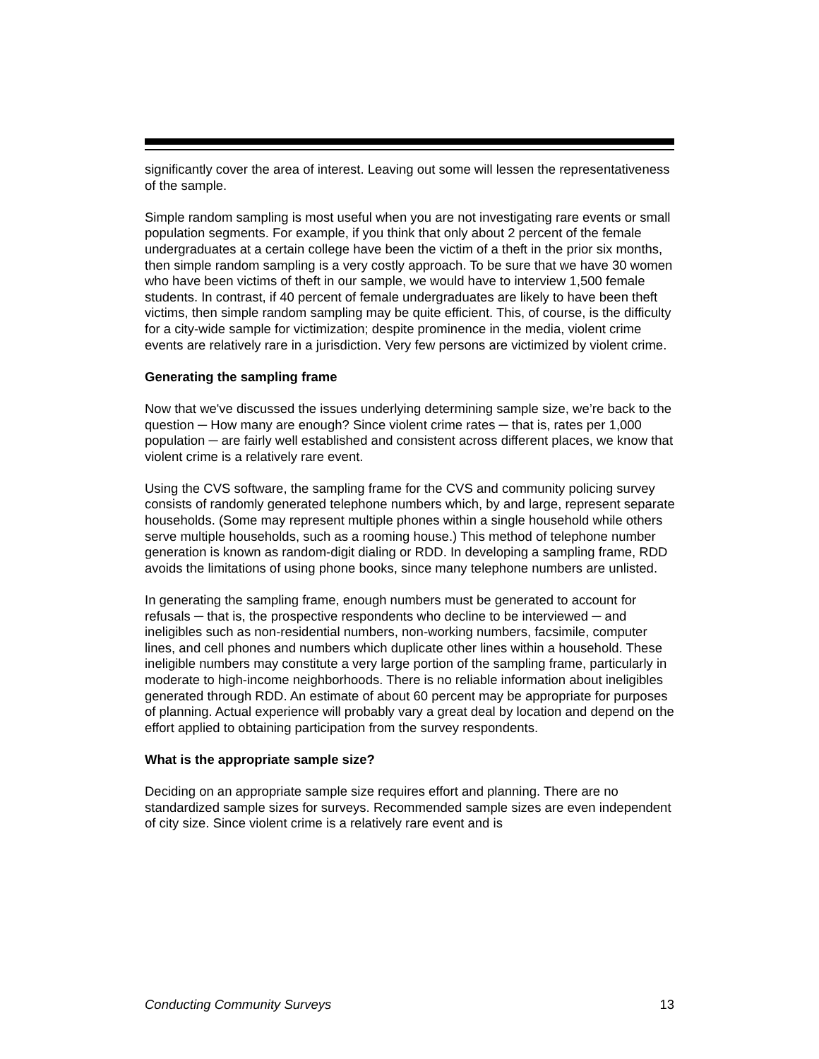significantly cover the area of interest. Leaving out some will lessen the representativeness of the sample.
Simple random sampling is most useful when you are not investigating rare events or small population segments. For example, if you think that only about 2 percent of the female undergraduates at a certain college have been the victim of a theft in the prior six months, then simple random sampling is a very costly approach. To be sure that we have 30 women who have been victims of theft in our sample, we would have to interview 1,500 female students. In contrast, if 40 percent of female undergraduates are likely to have been theft victims, then simple random sampling may be quite efficient. This, of course, is the difficulty for a city-wide sample for victimization; despite prominence in the media, violent crime events are relatively rare in a jurisdiction. Very few persons are victimized by violent crime.
Generating the sampling frame
Now that we've discussed the issues underlying determining sample size, we’re back to the question ─ How many are enough? Since violent crime rates ─ that is, rates per 1,000 population ─ are fairly well established and consistent across different places, we know that violent crime is a relatively rare event.
Using the CVS software, the sampling frame for the CVS and community policing survey consists of randomly generated telephone numbers which, by and large, represent separate households. (Some may represent multiple phones within a single household while others serve multiple households, such as a rooming house.) This method of telephone number generation is known as random-digit dialing or RDD. In developing a sampling frame, RDD avoids the limitations of using phone books, since many telephone numbers are unlisted.
In generating the sampling frame, enough numbers must be generated to account for refusals ─ that is, the prospective respondents who decline to be interviewed ─ and ineligibles such as non-residential numbers, non-working numbers, facsimile, computer lines, and cell phones and numbers which duplicate other lines within a household. These ineligible numbers may constitute a very large portion of the sampling frame, particularly in moderate to high-income neighborhoods. There is no reliable information about ineligibles generated through RDD. An estimate of about 60 percent may be appropriate for purposes of planning. Actual experience will probably vary a great deal by location and depend on the effort applied to obtaining participation from the survey respondents.
What is the appropriate sample size?
Deciding on an appropriate sample size requires effort and planning. There are no standardized sample sizes for surveys. Recommended sample sizes are even independent of city size. Since violent crime is a relatively rare event and is
Conducting Community Surveys 13